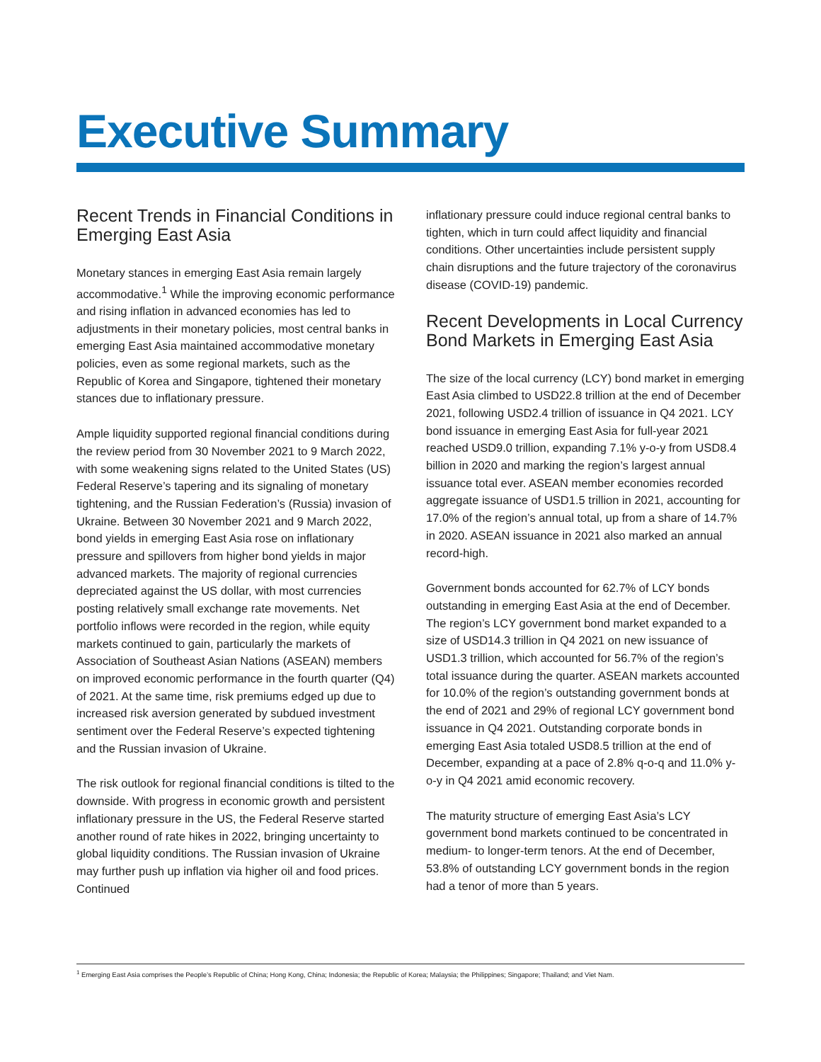Executive Summary
Recent Trends in Financial Conditions in Emerging East Asia
Monetary stances in emerging East Asia remain largely accommodative.<sup>1</sup> While the improving economic performance and rising inflation in advanced economies has led to adjustments in their monetary policies, most central banks in emerging East Asia maintained accommodative monetary policies, even as some regional markets, such as the Republic of Korea and Singapore, tightened their monetary stances due to inflationary pressure.
Ample liquidity supported regional financial conditions during the review period from 30 November 2021 to 9 March 2022, with some weakening signs related to the United States (US) Federal Reserve’s tapering and its signaling of monetary tightening, and the Russian Federation’s (Russia) invasion of Ukraine. Between 30 November 2021 and 9 March 2022, bond yields in emerging East Asia rose on inflationary pressure and spillovers from higher bond yields in major advanced markets. The majority of regional currencies depreciated against the US dollar, with most currencies posting relatively small exchange rate movements. Net portfolio inflows were recorded in the region, while equity markets continued to gain, particularly the markets of Association of Southeast Asian Nations (ASEAN) members on improved economic performance in the fourth quarter (Q4) of 2021. At the same time, risk premiums edged up due to increased risk aversion generated by subdued investment sentiment over the Federal Reserve’s expected tightening and the Russian invasion of Ukraine.
The risk outlook for regional financial conditions is tilted to the downside. With progress in economic growth and persistent inflationary pressure in the US, the Federal Reserve started another round of rate hikes in 2022, bringing uncertainty to global liquidity conditions. The Russian invasion of Ukraine may further push up inflation via higher oil and food prices. Continued
inflationary pressure could induce regional central banks to tighten, which in turn could affect liquidity and financial conditions. Other uncertainties include persistent supply chain disruptions and the future trajectory of the coronavirus disease (COVID-19) pandemic.
Recent Developments in Local Currency Bond Markets in Emerging East Asia
The size of the local currency (LCY) bond market in emerging East Asia climbed to USD22.8 trillion at the end of December 2021, following USD2.4 trillion of issuance in Q4 2021. LCY bond issuance in emerging East Asia for full-year 2021 reached USD9.0 trillion, expanding 7.1% y-o-y from USD8.4 billion in 2020 and marking the region’s largest annual issuance total ever. ASEAN member economies recorded aggregate issuance of USD1.5 trillion in 2021, accounting for 17.0% of the region’s annual total, up from a share of 14.7% in 2020. ASEAN issuance in 2021 also marked an annual record-high.
Government bonds accounted for 62.7% of LCY bonds outstanding in emerging East Asia at the end of December. The region’s LCY government bond market expanded to a size of USD14.3 trillion in Q4 2021 on new issuance of USD1.3 trillion, which accounted for 56.7% of the region’s total issuance during the quarter. ASEAN markets accounted for 10.0% of the region’s outstanding government bonds at the end of 2021 and 29% of regional LCY government bond issuance in Q4 2021. Outstanding corporate bonds in emerging East Asia totaled USD8.5 trillion at the end of December, expanding at a pace of 2.8% q-o-q and 11.0% y-o-y in Q4 2021 amid economic recovery.
The maturity structure of emerging East Asia’s LCY government bond markets continued to be concentrated in medium- to longer-term tenors. At the end of December, 53.8% of outstanding LCY government bonds in the region had a tenor of more than 5 years.
<sup>1</sup> Emerging East Asia comprises the People’s Republic of China; Hong Kong, China; Indonesia; the Republic of Korea; Malaysia; the Philippines; Singapore; Thailand; and Viet Nam.